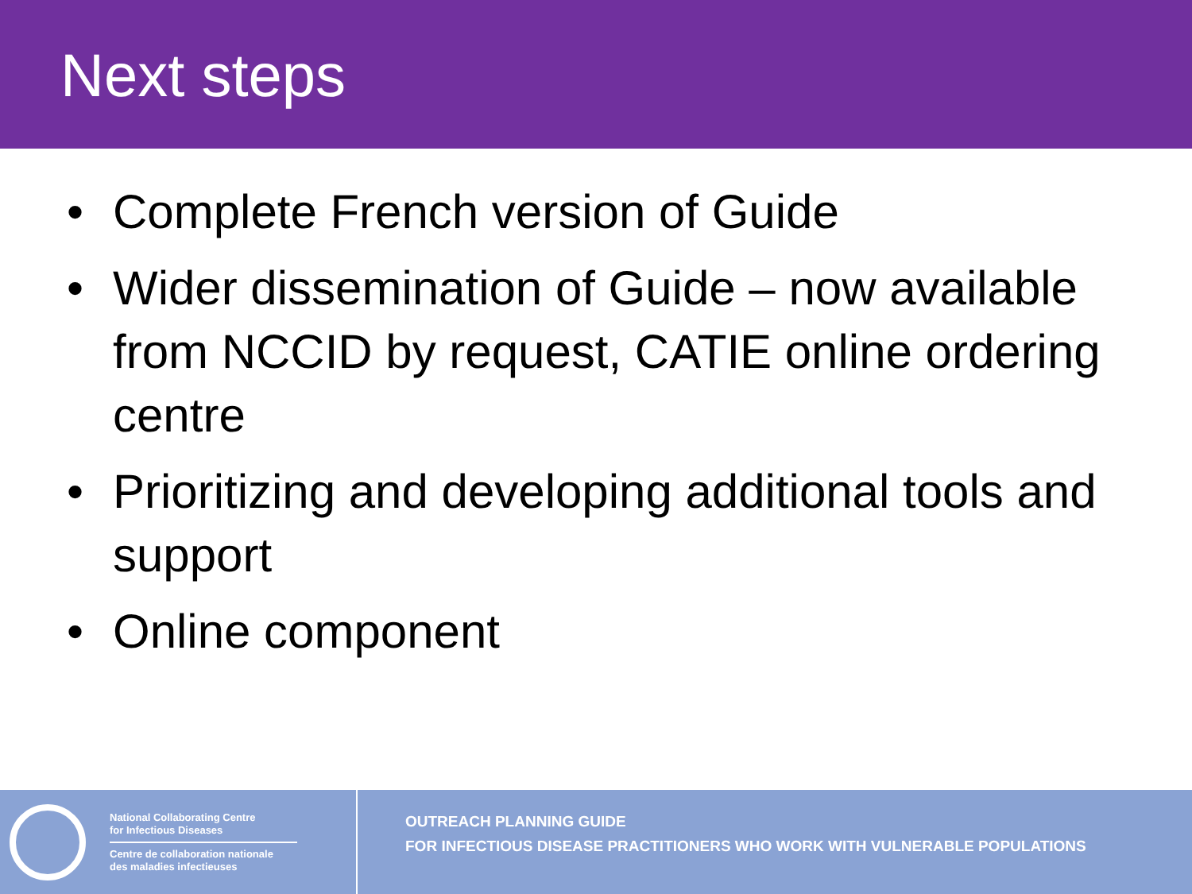Next steps
• Complete French version of Guide
• Wider dissemination of Guide – now available from NCCID by request, CATIE online ordering centre
• Prioritizing and developing additional tools and support
• Online component
National Collaborating Centre
for Infectious Diseases
Centre de collaboration nationale
des maladies infectieuses
OUTREACH PLANNING GUIDE
FOR INFECTIOUS DISEASE PRACTITIONERS WHO WORK WITH VULNERABLE POPULATIONS